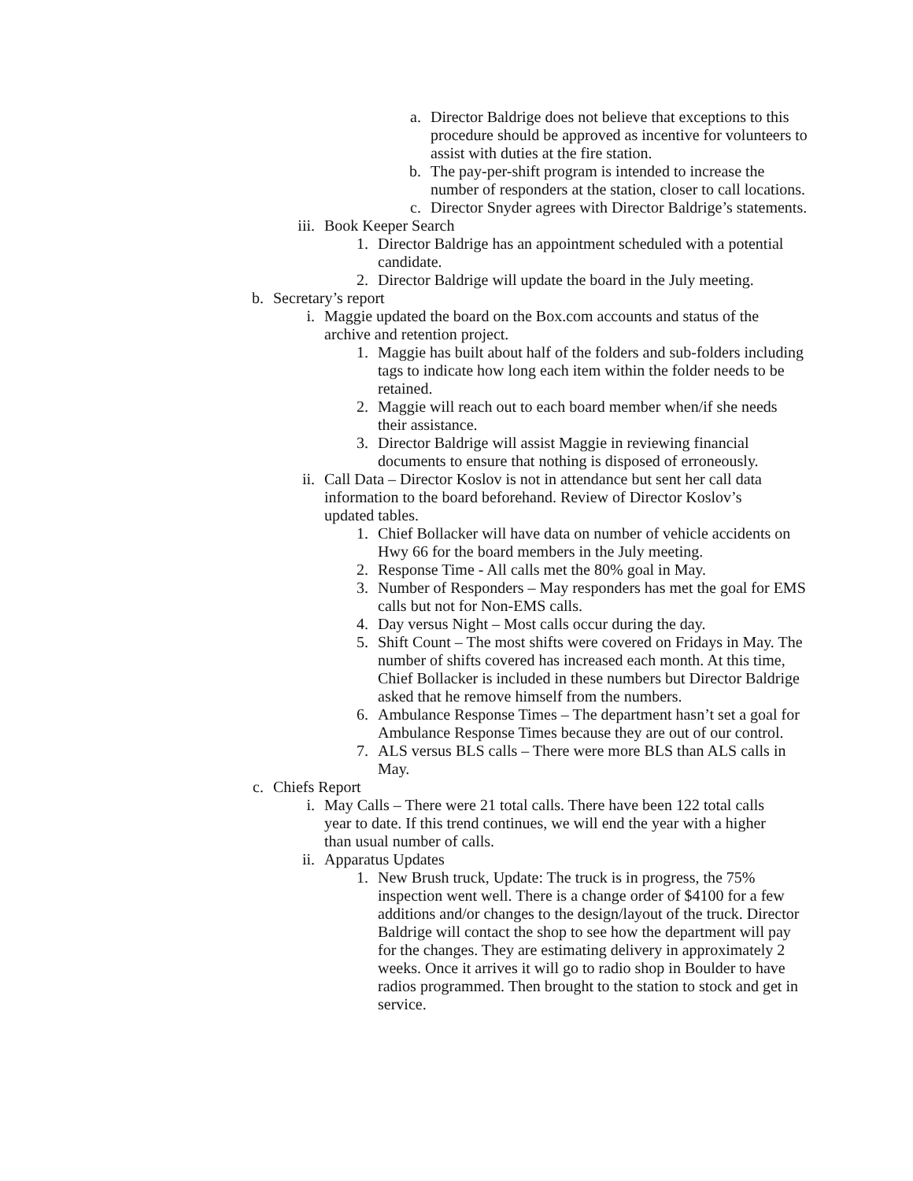a. Director Baldrige does not believe that exceptions to this procedure should be approved as incentive for volunteers to assist with duties at the fire station.
b. The pay-per-shift program is intended to increase the number of responders at the station, closer to call locations.
c. Director Snyder agrees with Director Baldrige’s statements.
iii. Book Keeper Search
1. Director Baldrige has an appointment scheduled with a potential candidate.
2. Director Baldrige will update the board in the July meeting.
b. Secretary’s report
i. Maggie updated the board on the Box.com accounts and status of the archive and retention project.
1. Maggie has built about half of the folders and sub-folders including tags to indicate how long each item within the folder needs to be retained.
2. Maggie will reach out to each board member when/if she needs their assistance.
3. Director Baldrige will assist Maggie in reviewing financial documents to ensure that nothing is disposed of erroneously.
ii. Call Data – Director Koslov is not in attendance but sent her call data information to the board beforehand. Review of Director Koslov’s updated tables.
1. Chief Bollacker will have data on number of vehicle accidents on Hwy 66 for the board members in the July meeting.
2. Response Time - All calls met the 80% goal in May.
3. Number of Responders – May responders has met the goal for EMS calls but not for Non-EMS calls.
4. Day versus Night – Most calls occur during the day.
5. Shift Count – The most shifts were covered on Fridays in May. The number of shifts covered has increased each month. At this time, Chief Bollacker is included in these numbers but Director Baldrige asked that he remove himself from the numbers.
6. Ambulance Response Times – The department hasn’t set a goal for Ambulance Response Times because they are out of our control.
7. ALS versus BLS calls – There were more BLS than ALS calls in May.
c. Chiefs Report
i. May Calls – There were 21 total calls. There have been 122 total calls year to date. If this trend continues, we will end the year with a higher than usual number of calls.
ii. Apparatus Updates
1. New Brush truck, Update: The truck is in progress, the 75% inspection went well. There is a change order of $4100 for a few additions and/or changes to the design/layout of the truck. Director Baldrige will contact the shop to see how the department will pay for the changes. They are estimating delivery in approximately 2 weeks. Once it arrives it will go to radio shop in Boulder to have radios programmed. Then brought to the station to stock and get in service.